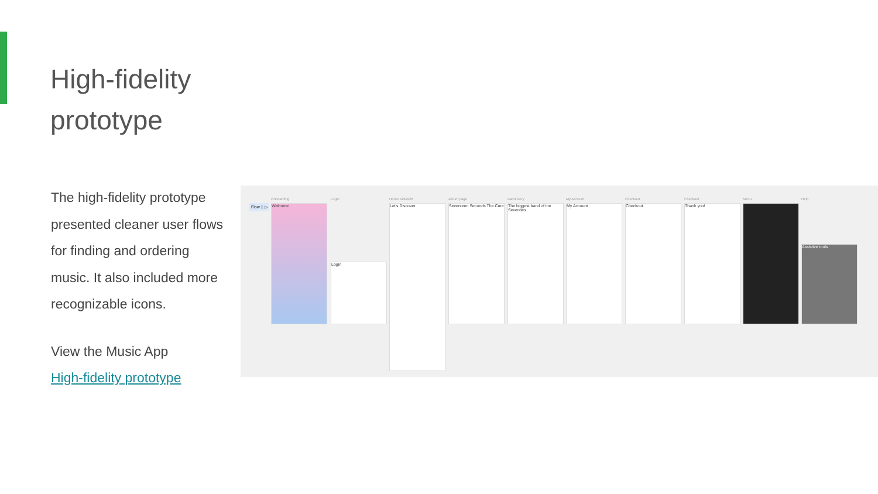High-fidelity
prototype
The high-fidelity prototype presented cleaner user flows for finding and ordering music. It also included more recognizable icons.
View the Music App
High-fidelity prototype
Onboarding Login Home 428x926 Album page Band story My Account Checkout Checkout Menu Help
Welcome
Login
Let's Discover
Seventeen Seconds The Cure
The biggest band of the Seventies
My Account Checkout Thank you!
Assistive tools
Flow 1 ▷